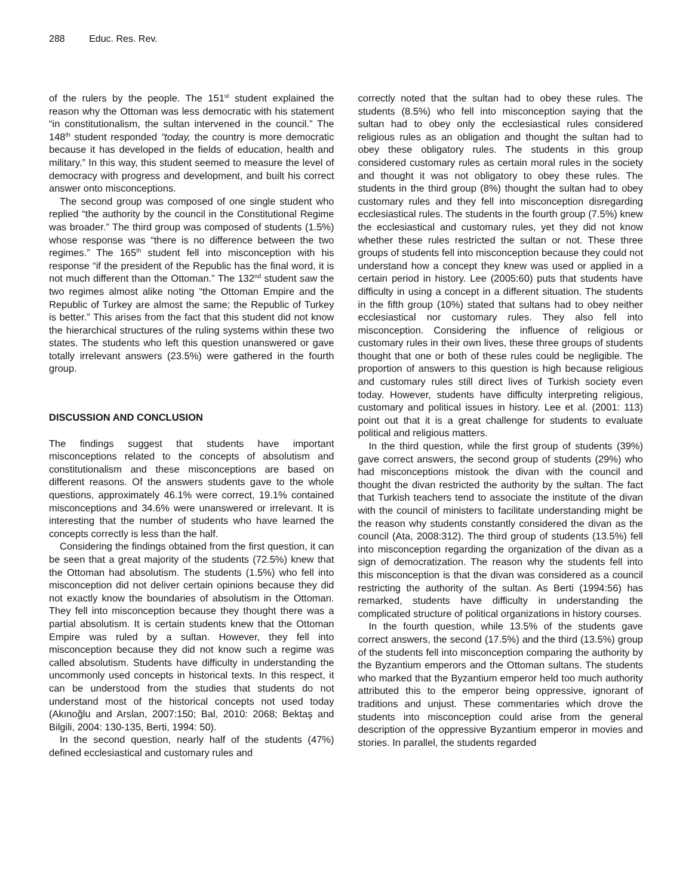288 Educ. Res. Rev.
of the rulers by the people. The 151<sup>st</sup> student explained the reason why the Ottoman was less democratic with his statement “in constitutionalism, the sultan intervened in the council.” The 148<sup>th</sup> student responded “today, the country is more democratic because it has developed in the fields of education, health and military.” In this way, this student seemed to measure the level of democracy with progress and development, and built his correct answer onto misconceptions.
The second group was composed of one single student who replied “the authority by the council in the Constitutional Regime was broader.” The third group was composed of students (1.5%) whose response was “there is no difference between the two regimes.” The 165<sup>th</sup> student fell into misconception with his response “if the president of the Republic has the final word, it is not much different than the Ottoman.” The 132<sup>nd</sup> student saw the two regimes almost alike noting “the Ottoman Empire and the Republic of Turkey are almost the same; the Republic of Turkey is better.” This arises from the fact that this student did not know the hierarchical structures of the ruling systems within these two states. The students who left this question unanswered or gave totally irrelevant answers (23.5%) were gathered in the fourth group.
DISCUSSION AND CONCLUSION
The findings suggest that students have important misconceptions related to the concepts of absolutism and constitutionalism and these misconceptions are based on different reasons. Of the answers students gave to the whole questions, approximately 46.1% were correct, 19.1% contained misconceptions and 34.6% were unanswered or irrelevant. It is interesting that the number of students who have learned the concepts correctly is less than the half.
Considering the findings obtained from the first question, it can be seen that a great majority of the students (72.5%) knew that the Ottoman had absolutism. The students (1.5%) who fell into misconception did not deliver certain opinions because they did not exactly know the boundaries of absolutism in the Ottoman. They fell into misconception because they thought there was a partial absolutism. It is certain students knew that the Ottoman Empire was ruled by a sultan. However, they fell into misconception because they did not know such a regime was called absolutism. Students have difficulty in understanding the uncommonly used concepts in historical texts. In this respect, it can be understood from the studies that students do not understand most of the historical concepts not used today (Akınoğlu and Arslan, 2007:150; Bal, 2010: 2068; Bektaş and Bilgili, 2004: 130-135, Berti, 1994: 50).
In the second question, nearly half of the students (47%) defined ecclesiastical and customary rules and
correctly noted that the sultan had to obey these rules. The students (8.5%) who fell into misconception saying that the sultan had to obey only the ecclesiastical rules considered religious rules as an obligation and thought the sultan had to obey these obligatory rules. The students in this group considered customary rules as certain moral rules in the society and thought it was not obligatory to obey these rules. The students in the third group (8%) thought the sultan had to obey customary rules and they fell into misconception disregarding ecclesiastical rules. The students in the fourth group (7.5%) knew the ecclesiastical and customary rules, yet they did not know whether these rules restricted the sultan or not. These three groups of students fell into misconception because they could not understand how a concept they knew was used or applied in a certain period in history. Lee (2005:60) puts that students have difficulty in using a concept in a different situation. The students in the fifth group (10%) stated that sultans had to obey neither ecclesiastical nor customary rules. They also fell into misconception. Considering the influence of religious or customary rules in their own lives, these three groups of students thought that one or both of these rules could be negligible. The proportion of answers to this question is high because religious and customary rules still direct lives of Turkish society even today. However, students have difficulty interpreting religious, customary and political issues in history. Lee et al. (2001: 113) point out that it is a great challenge for students to evaluate political and religious matters.
In the third question, while the first group of students (39%) gave correct answers, the second group of students (29%) who had misconceptions mistook the divan with the council and thought the divan restricted the authority by the sultan. The fact that Turkish teachers tend to associate the institute of the divan with the council of ministers to facilitate understanding might be the reason why students constantly considered the divan as the council (Ata, 2008:312). The third group of students (13.5%) fell into misconception regarding the organization of the divan as a sign of democratization. The reason why the students fell into this misconception is that the divan was considered as a council restricting the authority of the sultan. As Berti (1994:56) has remarked, students have difficulty in understanding the complicated structure of political organizations in history courses.
In the fourth question, while 13.5% of the students gave correct answers, the second (17.5%) and the third (13.5%) group of the students fell into misconception comparing the authority by the Byzantium emperors and the Ottoman sultans. The students who marked that the Byzantium emperor held too much authority attributed this to the emperor being oppressive, ignorant of traditions and unjust. These commentaries which drove the students into misconception could arise from the general description of the oppressive Byzantium emperor in movies and stories. In parallel, the students regarded